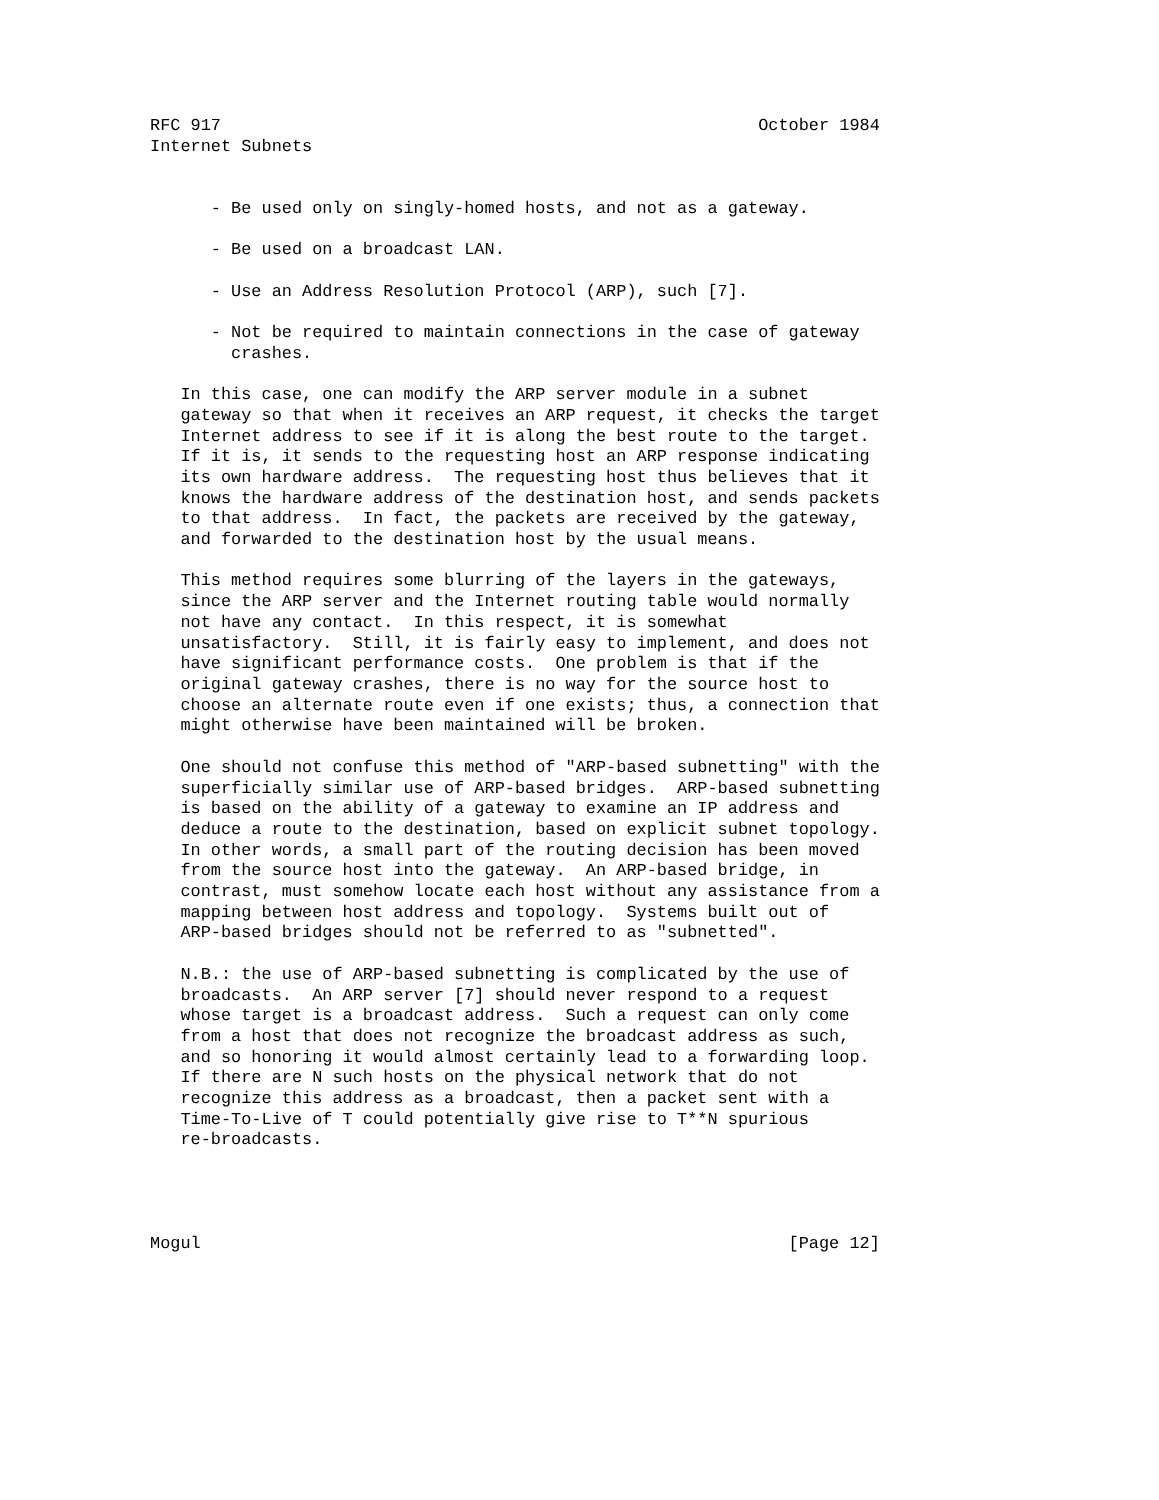RFC 917                                                     October 1984
Internet Subnets


      - Be used only on singly-homed hosts, and not as a gateway.

      - Be used on a broadcast LAN.

      - Use an Address Resolution Protocol (ARP), such [7].

      - Not be required to maintain connections in the case of gateway
        crashes.

   In this case, one can modify the ARP server module in a subnet
   gateway so that when it receives an ARP request, it checks the target
   Internet address to see if it is along the best route to the target.
   If it is, it sends to the requesting host an ARP response indicating
   its own hardware address.  The requesting host thus believes that it
   knows the hardware address of the destination host, and sends packets
   to that address.  In fact, the packets are received by the gateway,
   and forwarded to the destination host by the usual means.

   This method requires some blurring of the layers in the gateways,
   since the ARP server and the Internet routing table would normally
   not have any contact.  In this respect, it is somewhat
   unsatisfactory.  Still, it is fairly easy to implement, and does not
   have significant performance costs.  One problem is that if the
   original gateway crashes, there is no way for the source host to
   choose an alternate route even if one exists; thus, a connection that
   might otherwise have been maintained will be broken.

   One should not confuse this method of "ARP-based subnetting" with the
   superficially similar use of ARP-based bridges.  ARP-based subnetting
   is based on the ability of a gateway to examine an IP address and
   deduce a route to the destination, based on explicit subnet topology.
   In other words, a small part of the routing decision has been moved
   from the source host into the gateway.  An ARP-based bridge, in
   contrast, must somehow locate each host without any assistance from a
   mapping between host address and topology.  Systems built out of
   ARP-based bridges should not be referred to as "subnetted".

   N.B.: the use of ARP-based subnetting is complicated by the use of
   broadcasts.  An ARP server [7] should never respond to a request
   whose target is a broadcast address.  Such a request can only come
   from a host that does not recognize the broadcast address as such,
   and so honoring it would almost certainly lead to a forwarding loop.
   If there are N such hosts on the physical network that do not
   recognize this address as a broadcast, then a packet sent with a
   Time-To-Live of T could potentially give rise to T**N spurious
   re-broadcasts.




Mogul                                                          [Page 12]